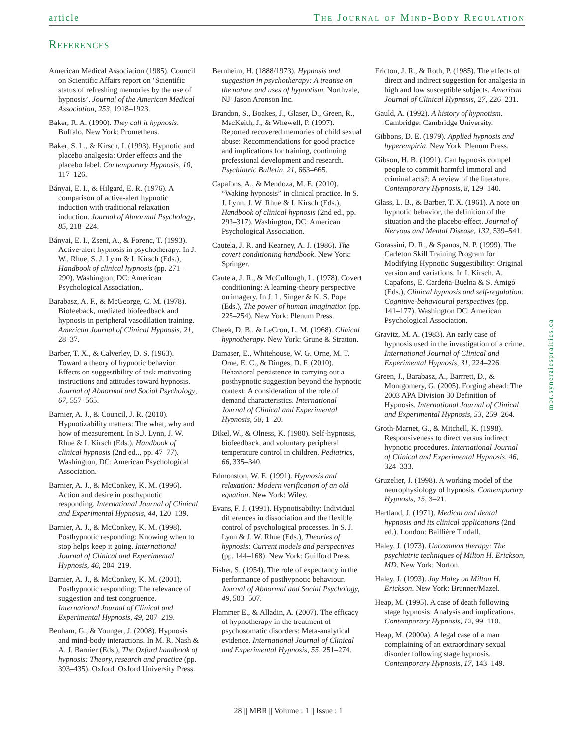article The Journal of Mind-Body Regulation
References
American Medical Association (1985). Council on Scientific Affairs report on ‘Scientific status of refreshing memories by the use of hypnosis’. Journal of the American Medical Association, 253, 1918–1923.
Baker, R. A. (1990). They call it hypnosis. Buffalo, New York: Prometheus.
Baker, S. L., & Kirsch, I. (1993). Hypnotic and placebo analgesia: Order effects and the placebo label. Contemporary Hypnosis, 10, 117–126.
Bányai, E. I., & Hilgard, E. R. (1976). A comparison of active-alert hypnotic induction with traditional relaxation induction. Journal of Abnormal Psychology, 85, 218–224.
Bányai, E. I., Zseni, A., & Forenc, T. (1993). Active-alert hypnosis in psychotherapy. In J. W., Rhue, S. J. Lynn & I. Kirsch (Eds.), Handbook of clinical hypnosis (pp. 271–290). Washington, DC: American Psychological Association,.
Barabasz, A. F., & McGeorge, C. M. (1978). Biofeeback, mediated biofeedback and hypnosis in peripheral vasodilation training. American Journal of Clinical Hypnosis, 21, 28–37.
Barber, T. X., & Calverley, D. S. (1963). Toward a theory of hypnotic behavior: Effects on suggestibility of task motivating instructions and attitudes toward hypnosis. Journal of Abnormal and Social Psychology, 67, 557–565.
Barnier, A. J., & Council, J. R. (2010). Hypnotizability matters: The what, why and how of measurement. In S.J. Lynn, J. W. Rhue & I. Kirsch (Eds.), Handbook of clinical hypnosis (2nd ed.., pp. 47–77). Washington, DC: American Psychological Association.
Barnier, A. J., & McConkey, K. M. (1996). Action and desire in posthypnotic responding. International Journal of Clinical and Experimental Hypnosis, 44, 120–139.
Barnier, A. J., & McConkey, K. M. (1998). Posthypnotic responding: Knowing when to stop helps keep it going. International Journal of Clinical and Experimental Hypnosis, 46, 204–219.
Barnier, A. J., & McConkey, K. M. (2001). Posthypnotic responding: The relevance of suggestion and test congruence. International Journal of Clinical and Experimental Hypnosis, 49, 207–219.
Benham, G., & Younger, J. (2008). Hypnosis and mind-body interactions. In M. R. Nash & A. J. Barnier (Eds.), The Oxford handbook of hypnosis: Theory, research and practice (pp. 393–435). Oxford: Oxford University Press.
Bernheim, H. (1888/1973). Hypnosis and suggestion in psychotherapy: A treatise on the nature and uses of hypnotism. Northvale, NJ: Jason Aronson Inc.
Brandon, S., Boakes, J., Glaser, D., Green, R., MacKeith, J., & Whewell, P. (1997). Reported recovered memories of child sexual abuse: Recommendations for good practice and implications for training, continuing professional development and research. Psychiatric Bulletin, 21, 663–665.
Capafons, A., & Mendoza, M. E. (2010). “Waking hypnosis” in clinical practice. In S. J. Lynn, J. W. Rhue & I. Kirsch (Eds.), Handbook of clinical hypnosis (2nd ed., pp. 293–317). Washington, DC: American Psychological Association.
Cautela, J. R. and Kearney, A. J. (1986). The covert conditioning handbook. New York: Springer.
Cautela, J. R., & McCullough, L. (1978). Covert conditioning: A learning-theory perspective on imagery. In J. L. Singer & K. S. Pope (Eds.), The power of human imagination (pp. 225–254). New York: Plenum Press.
Cheek, D. B., & LeCron, L. M. (1968). Clinical hypnotherapy. New York: Grune & Stratton.
Damaser, E., Whitehouse, W. G. Orne, M. T. Orne, E. C., & Dinges, D. F. (2010). Behavioral persistence in carrying out a posthypnotic suggestion beyond the hypnotic context: A consideration of the role of demand characteristics. International Journal of Clinical and Experimental Hypnosis, 58, 1–20.
Dikel, W., & Olness, K. (1980). Self-hypnosis, biofeedback, and voluntary peripheral temperature control in children. Pediatrics, 66, 335–340.
Edmonston, W. E. (1991). Hypnosis and relaxation: Modern verification of an old equation. New York: Wiley.
Evans, F. J. (1991). Hypnotisabilty: Individual differences in dissociation and the flexible control of psychological processes. In S. J. Lynn & J. W. Rhue (Eds.), Theories of hypnosis: Current models and perspectives (pp. 144–168). New York: Guilford Press.
Fisher, S. (1954). The role of expectancy in the performance of posthypnotic behaviour. Journal of Abnormal and Social Psychology, 49, 503–507.
Flammer E., & Alladin, A. (2007). The efficacy of hypnotherapy in the treatment of psychosomatic disorders: Meta-analytical evidence. International Journal of Clinical and Experimental Hypnosis, 55, 251–274.
Fricton, J. R., & Roth, P. (1985). The effects of direct and indirect suggestion for analgesia in high and low susceptible subjects. American Journal of Clinical Hypnosis, 27, 226–231.
Gauld, A. (1992). A history of hypnotism. Cambridge: Cambridge University.
Gibbons, D. E. (1979). Applied hypnosis and hyperempiria. New York: Plenum Press.
Gibson, H. B. (1991). Can hypnosis compel people to commit harmful immoral and criminal acts?: A review of the literature. Contemporary Hypnosis, 8, 129–140.
Glass, L. B., & Barber, T. X. (1961). A note on hypnotic behavior, the definition of the situation and the placebo-effect. Journal of Nervous and Mental Disease, 132, 539–541.
Gorassini, D. R., & Spanos, N. P. (1999). The Carleton Skill Training Program for Modifying Hypnotic Suggestibility: Original version and variations. In I. Kirsch, A. Capafons, E. Cardeña-Buelna & S. Amigó (Eds.), Clinical hypnosis and self-regulation: Cognitive-behavioural perspectives (pp. 141–177). Washington DC: American Psychological Association.
Gravitz, M. A. (1983). An early case of hypnosis used in the investigation of a crime. International Journal of Clinical and Experimental Hypnosis, 31, 224–226.
Green, J., Barabasz, A., Barrrett, D., & Montgomery, G. (2005). Forging ahead: The 2003 APA Division 30 Definition of Hypnosis, International Journal of Clinical and Experimental Hypnosis, 53, 259–264.
Groth-Marnet, G., & Mitchell, K. (1998). Responsiveness to direct versus indirect hypnotic procedures. International Journal of Clinical and Experimental Hypnosis, 46, 324–333.
Gruzelier, J. (1998). A working model of the neurophysiology of hypnosis. Contemporary Hypnosis, 15, 3–21.
Hartland, J. (1971). Medical and dental hypnosis and its clinical applications (2nd ed.). London: Baillière Tindall.
Haley, J. (1973). Uncommon therapy: The psychiatric techniques of Milton H. Erickson, MD. New York: Norton.
Haley, J. (1993). Jay Haley on Milton H. Erickson. New York: Brunner/Mazel.
Heap, M. (1995). A case of death following stage hypnosis: Analysis and implications. Contemporary Hypnosis, 12, 99–110.
Heap, M. (2000a). A legal case of a man complaining of an extraordinary sexual disorder following stage hypnosis. Contemporary Hypnosis, 17, 143–149.
mbr.synergiesprairies.ca
28 || MBR || Volume : 1 || Issue : 1